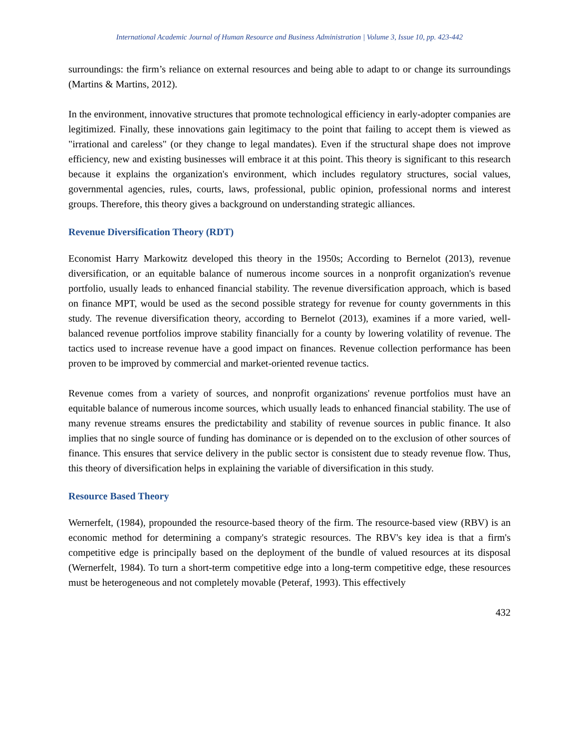International Academic Journal of Human Resource and Business Administration | Volume 3, Issue 10, pp. 423-442
surroundings: the firm’s reliance on external resources and being able to adapt to or change its surroundings (Martins & Martins, 2012).
In the environment, innovative structures that promote technological efficiency in early-adopter companies are legitimized. Finally, these innovations gain legitimacy to the point that failing to accept them is viewed as "irrational and careless" (or they change to legal mandates). Even if the structural shape does not improve efficiency, new and existing businesses will embrace it at this point. This theory is significant to this research because it explains the organization's environment, which includes regulatory structures, social values, governmental agencies, rules, courts, laws, professional, public opinion, professional norms and interest groups. Therefore, this theory gives a background on understanding strategic alliances.
Revenue Diversification Theory (RDT)
Economist Harry Markowitz developed this theory in the 1950s; According to Bernelot (2013), revenue diversification, or an equitable balance of numerous income sources in a nonprofit organization's revenue portfolio, usually leads to enhanced financial stability. The revenue diversification approach, which is based on finance MPT, would be used as the second possible strategy for revenue for county governments in this study. The revenue diversification theory, according to Bernelot (2013), examines if a more varied, well-balanced revenue portfolios improve stability financially for a county by lowering volatility of revenue. The tactics used to increase revenue have a good impact on finances. Revenue collection performance has been proven to be improved by commercial and market-oriented revenue tactics.
Revenue comes from a variety of sources, and nonprofit organizations' revenue portfolios must have an equitable balance of numerous income sources, which usually leads to enhanced financial stability. The use of many revenue streams ensures the predictability and stability of revenue sources in public finance. It also implies that no single source of funding has dominance or is depended on to the exclusion of other sources of finance. This ensures that service delivery in the public sector is consistent due to steady revenue flow. Thus, this theory of diversification helps in explaining the variable of diversification in this study.
Resource Based Theory
Wernerfelt, (1984), propounded the resource-based theory of the firm. The resource-based view (RBV) is an economic method for determining a company's strategic resources. The RBV's key idea is that a firm's competitive edge is principally based on the deployment of the bundle of valued resources at its disposal (Wernerfelt, 1984). To turn a short-term competitive edge into a long-term competitive edge, these resources must be heterogeneous and not completely movable (Peteraf, 1993). This effectively
432